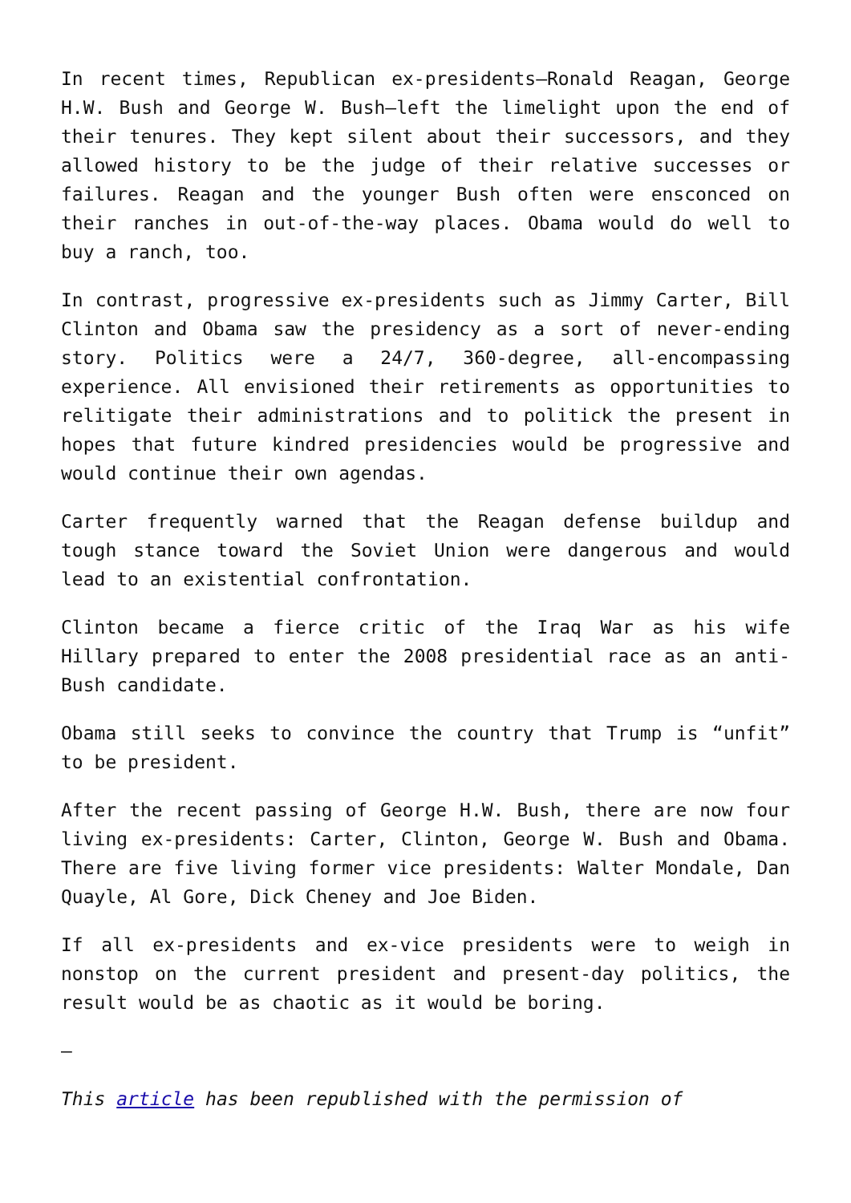In recent times, Republican ex-presidents—Ronald Reagan, George H.W. Bush and George W. Bush—left the limelight upon the end of their tenures. They kept silent about their successors, and they allowed history to be the judge of their relative successes or failures. Reagan and the younger Bush often were ensconced on their ranches in out-of-the-way places. Obama would do well to buy a ranch, too.
In contrast, progressive ex-presidents such as Jimmy Carter, Bill Clinton and Obama saw the presidency as a sort of never-ending story. Politics were a 24/7, 360-degree, all-encompassing experience. All envisioned their retirements as opportunities to relitigate their administrations and to politick the present in hopes that future kindred presidencies would be progressive and would continue their own agendas.
Carter frequently warned that the Reagan defense buildup and tough stance toward the Soviet Union were dangerous and would lead to an existential confrontation.
Clinton became a fierce critic of the Iraq War as his wife Hillary prepared to enter the 2008 presidential race as an anti-Bush candidate.
Obama still seeks to convince the country that Trump is “unfit” to be president.
After the recent passing of George H.W. Bush, there are now four living ex-presidents: Carter, Clinton, George W. Bush and Obama. There are five living former vice presidents: Walter Mondale, Dan Quayle, Al Gore, Dick Cheney and Joe Biden.
If all ex-presidents and ex-vice presidents were to weigh in nonstop on the current president and present-day politics, the result would be as chaotic as it would be boring.
—
This article has been republished with the permission of